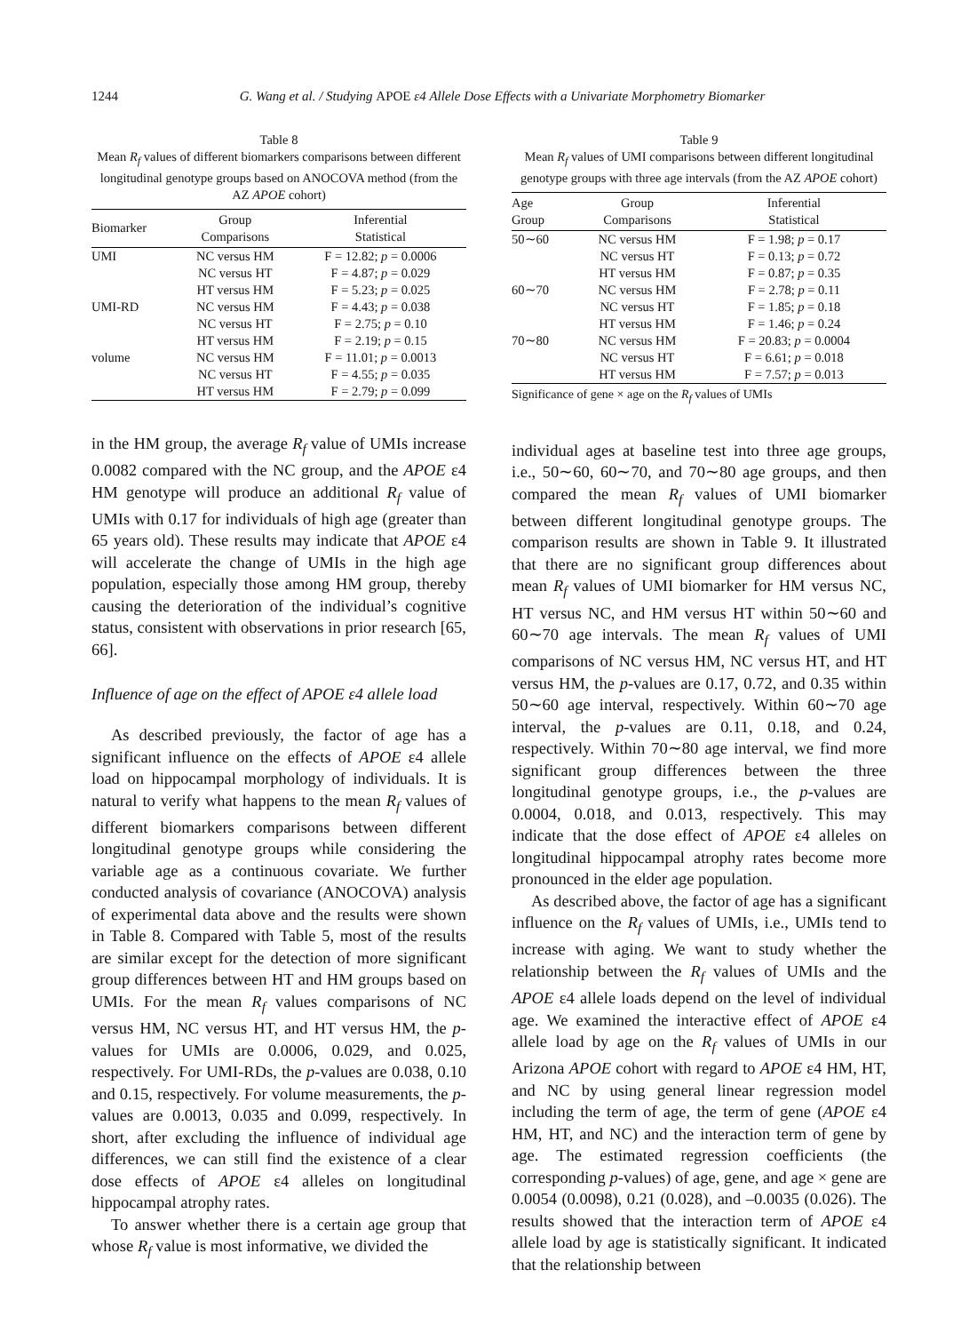1244 G. Wang et al. / Studying APOE ε4 Allele Dose Effects with a Univariate Morphometry Biomarker
Table 8
Mean R<sub>f</sub> values of different biomarkers comparisons between different longitudinal genotype groups based on ANOCOVA method (from the AZ APOE cohort)
| Biomarker | Group Comparisons | Inferential Statistical |
| --- | --- | --- |
| UMI | NC versus HM | F = 12.82; p = 0.0006 |
| | NC versus HT | F = 4.87; p = 0.029 |
| | HT versus HM | F = 5.23; p = 0.025 |
| UMI-RD | NC versus HM | F = 4.43; p = 0.038 |
| | NC versus HT | F = 2.75; p = 0.10 |
| | HT versus HM | F = 2.19; p = 0.15 |
| volume | NC versus HM | F = 11.01; p = 0.0013 |
| | NC versus HT | F = 4.55; p = 0.035 |
| | HT versus HM | F = 2.79; p = 0.099 |
in the HM group, the average R<sub>f</sub> value of UMIs increase 0.0082 compared with the NC group, and the APOE ε4 HM genotype will produce an additional R<sub>f</sub> value of UMIs with 0.17 for individuals of high age (greater than 65 years old). These results may indicate that APOE ε4 will accelerate the change of UMIs in the high age population, especially those among HM group, thereby causing the deterioration of the individual’s cognitive status, consistent with observations in prior research [65, 66].
Influence of age on the effect of APOE ε4 allele load
As described previously, the factor of age has a significant influence on the effects of APOE ε4 allele load on hippocampal morphology of individuals. It is natural to verify what happens to the mean R<sub>f</sub> values of different biomarkers comparisons between different longitudinal genotype groups while considering the variable age as a continuous covariate. We further conducted analysis of covariance (ANOCOVA) analysis of experimental data above and the results were shown in Table 8. Compared with Table 5, most of the results are similar except for the detection of more significant group differences between HT and HM groups based on UMIs. For the mean R<sub>f</sub> values comparisons of NC versus HM, NC versus HT, and HT versus HM, the p-values for UMIs are 0.0006, 0.029, and 0.025, respectively. For UMI-RDs, the p-values are 0.038, 0.10 and 0.15, respectively. For volume measurements, the p-values are 0.0013, 0.035 and 0.099, respectively. In short, after excluding the influence of individual age differences, we can still find the existence of a clear dose effects of APOE ε4 alleles on longitudinal hippocampal atrophy rates.
To answer whether there is a certain age group that whose R<sub>f</sub> value is most informative, we divided the
Table 9
Mean R<sub>f</sub> values of UMI comparisons between different longitudinal genotype groups with three age intervals (from the AZ APOE cohort)
| Age Group | Group Comparisons | Inferential Statistical |
| --- | --- | --- |
| 50∼60 | NC versus HM | F = 1.98; p = 0.17 |
| | NC versus HT | F = 0.13; p = 0.72 |
| | HT versus HM | F = 0.87; p = 0.35 |
| 60∼70 | NC versus HM | F = 2.78; p = 0.11 |
| | NC versus HT | F = 1.85; p = 0.18 |
| | HT versus HM | F = 1.46; p = 0.24 |
| 70∼80 | NC versus HM | F = 20.83; p = 0.0004 |
| | NC versus HT | F = 6.61; p = 0.018 |
| | HT versus HM | F = 7.57; p = 0.013 |
Significance of gene × age on the R<sub>f</sub> values of UMIs
individual ages at baseline test into three age groups, i.e., 50∼60, 60∼70, and 70∼80 age groups, and then compared the mean R<sub>f</sub> values of UMI biomarker between different longitudinal genotype groups. The comparison results are shown in Table 9. It illustrated that there are no significant group differences about mean R<sub>f</sub> values of UMI biomarker for HM versus NC, HT versus NC, and HM versus HT within 50∼60 and 60∼70 age intervals. The mean R<sub>f</sub> values of UMI comparisons of NC versus HM, NC versus HT, and HT versus HM, the p-values are 0.17, 0.72, and 0.35 within 50∼60 age interval, respectively. Within 60∼70 age interval, the p-values are 0.11, 0.18, and 0.24, respectively. Within 70∼80 age interval, we find more significant group differences between the three longitudinal genotype groups, i.e., the p-values are 0.0004, 0.018, and 0.013, respectively. This may indicate that the dose effect of APOE ε4 alleles on longitudinal hippocampal atrophy rates become more pronounced in the elder age population.
As described above, the factor of age has a significant influence on the R<sub>f</sub> values of UMIs, i.e., UMIs tend to increase with aging. We want to study whether the relationship between the R<sub>f</sub> values of UMIs and the APOE ε4 allele loads depend on the level of individual age. We examined the interactive effect of APOE ε4 allele load by age on the R<sub>f</sub> values of UMIs in our Arizona APOE cohort with regard to APOE ε4 HM, HT, and NC by using general linear regression model including the term of age, the term of gene (APOE ε4 HM, HT, and NC) and the interaction term of gene by age. The estimated regression coefficients (the corresponding p-values) of age, gene, and age × gene are 0.0054 (0.0098), 0.21 (0.028), and –0.0035 (0.026). The results showed that the interaction term of APOE ε4 allele load by age is statistically significant. It indicated that the relationship between